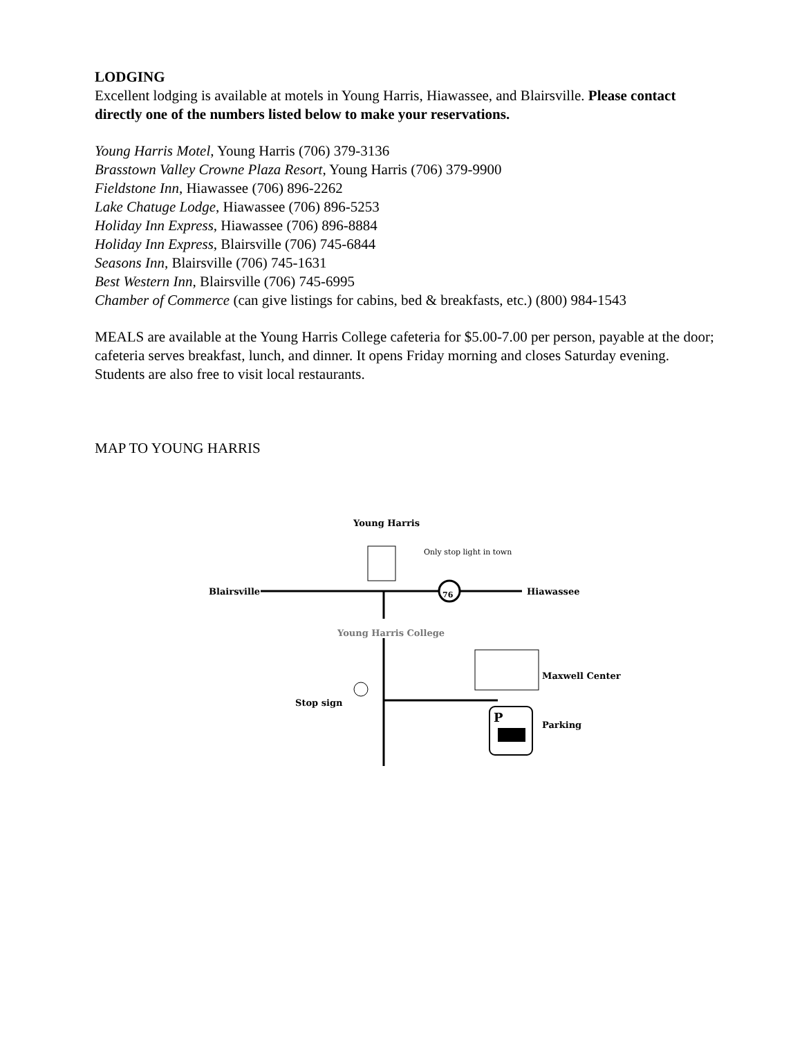LODGING
Excellent lodging is available at motels in Young Harris, Hiawassee, and Blairsville. Please contact directly one of the numbers listed below to make your reservations.
Young Harris Motel, Young Harris (706) 379-3136
Brasstown Valley Crowne Plaza Resort, Young Harris (706) 379-9900
Fieldstone Inn, Hiawassee (706) 896-2262
Lake Chatuge Lodge, Hiawassee (706) 896-5253
Holiday Inn Express, Hiawassee (706) 896-8884
Holiday Inn Express, Blairsville (706) 745-6844
Seasons Inn, Blairsville (706) 745-1631
Best Western Inn, Blairsville (706) 745-6995
Chamber of Commerce (can give listings for cabins, bed & breakfasts, etc.) (800) 984-1543
MEALS are available at the Young Harris College cafeteria for $5.00-7.00 per person, payable at the door; cafeteria serves breakfast, lunch, and dinner. It opens Friday morning and closes Saturday evening. Students are also free to visit local restaurants.
MAP TO YOUNG HARRIS
Young Harris
Only stop light in town
Blairsville 76 Hiawassee
Young Harris College
Maxwell Center
Stop sign
P Parking